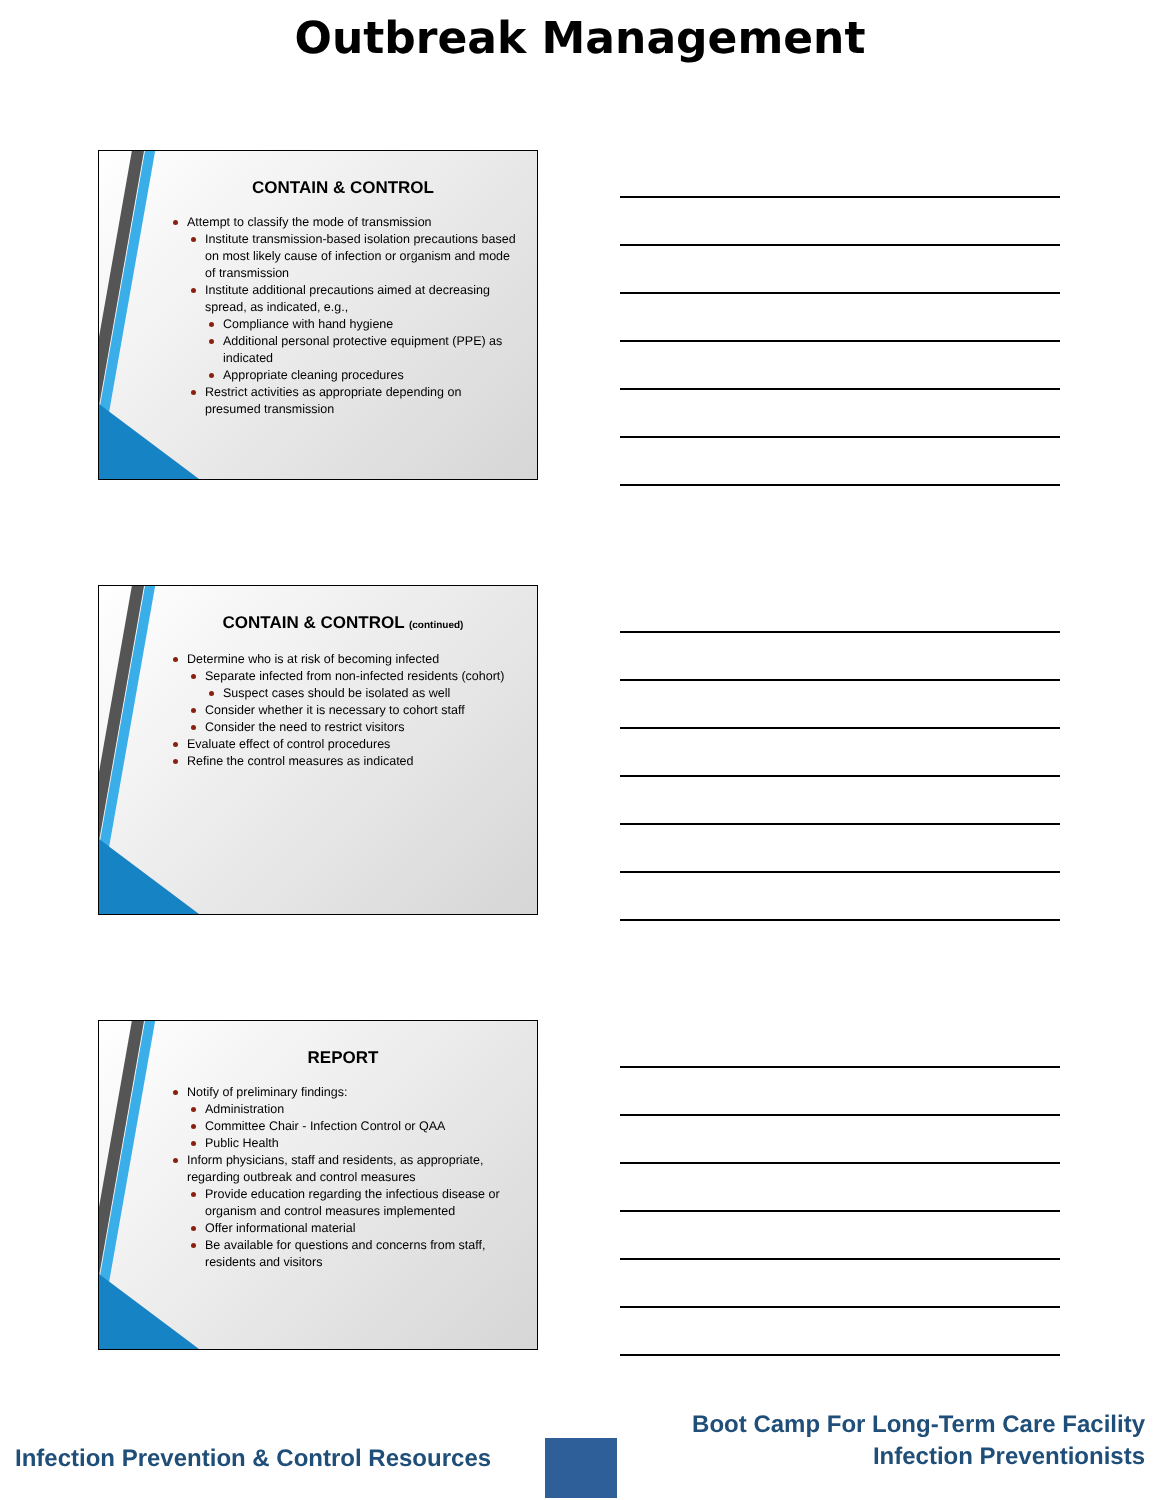Outbreak Management
CONTAIN & CONTROL
Attempt to classify the mode of transmission
Institute transmission-based isolation precautions based on most likely cause of infection or organism and mode of transmission
Institute additional precautions aimed at decreasing spread, as indicated, e.g.,
Compliance with hand hygiene
Additional personal protective equipment (PPE) as indicated
Appropriate cleaning procedures
Restrict activities as appropriate depending on presumed transmission
CONTAIN & CONTROL (continued)
Determine who is at risk of becoming infected
Separate infected from non-infected residents (cohort)
Suspect cases should be isolated as well
Consider whether it is necessary to cohort staff
Consider the need to restrict visitors
Evaluate effect of control procedures
Refine the control measures as indicated
REPORT
Notify of preliminary findings:
Administration
Committee Chair - Infection Control or QAA
Public Health
Inform physicians, staff and residents, as appropriate, regarding outbreak and control measures
Provide education regarding the infectious disease or organism and control measures implemented
Offer informational material
Be available for questions and concerns from staff, residents and visitors
Infection Prevention & Control Resources
Boot Camp For Long-Term Care Facility
Infection Preventionists